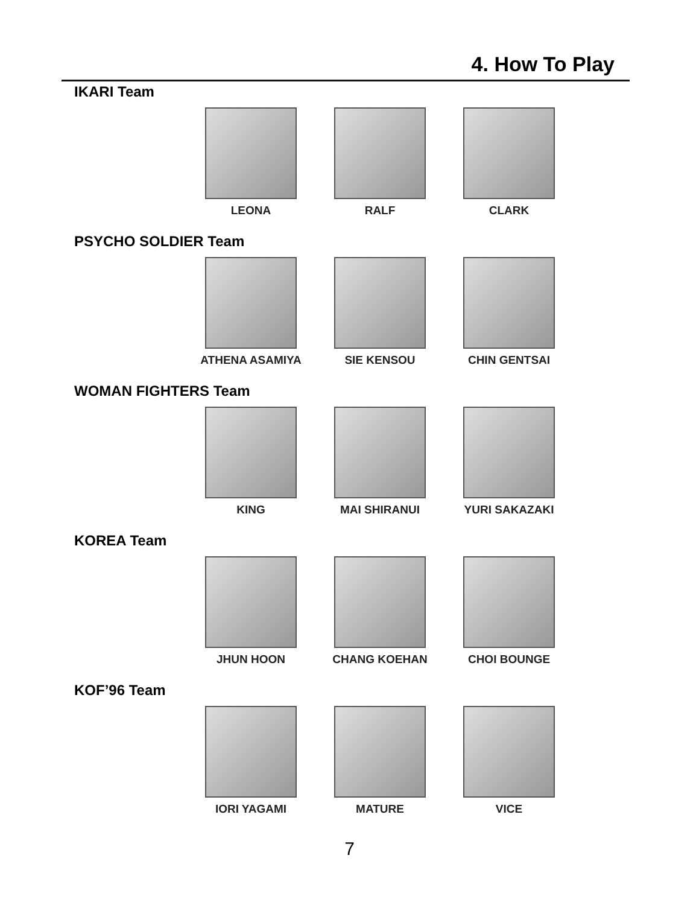4. How To Play
IKARI Team
LEONA RALF CLARK
PSYCHO SOLDIER Team
ATHENA ASAMIYA SIE KENSOU CHIN GENTSAI
WOMAN FIGHTERS Team
KING MAI SHIRANUI YURI SAKAZAKI
KOREA Team
JHUN HOON CHANG KOEHAN CHOI BOUNGE
KOF’96 Team
IORI YAGAMI MATURE VICE
7